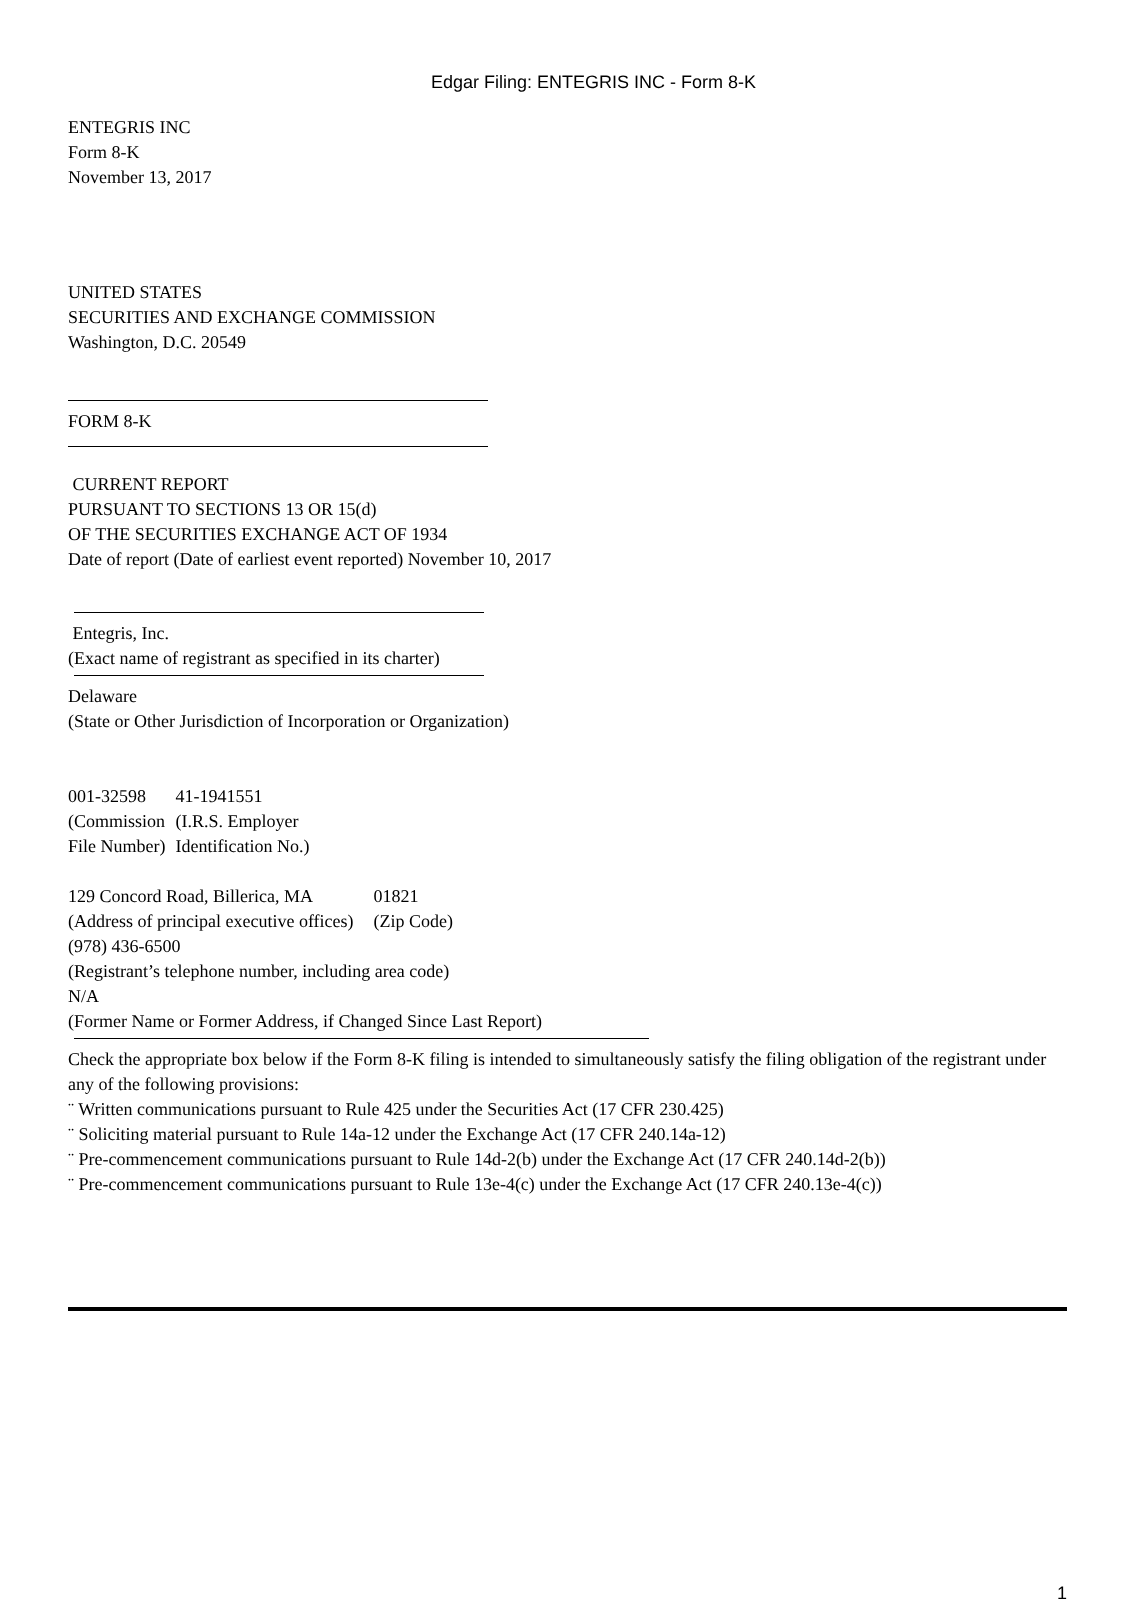Edgar Filing: ENTEGRIS INC - Form 8-K
ENTEGRIS INC
Form 8-K
November 13, 2017
UNITED STATES
SECURITIES AND EXCHANGE COMMISSION
Washington, D.C. 20549
FORM 8-K
CURRENT REPORT
PURSUANT TO SECTIONS 13 OR 15(d)
OF THE SECURITIES EXCHANGE ACT OF 1934
Date of report (Date of earliest event reported) November 10, 2017
Entegris, Inc.
(Exact name of registrant as specified in its charter)
Delaware
(State or Other Jurisdiction of Incorporation or Organization)
| 001-32598 | 41-1941551 |
| (Commission File Number) | (I.R.S. Employer Identification No.) |
| 129 Concord Road, Billerica, MA | 01821 |
| (Address of principal executive offices) | (Zip Code) |
(978) 436-6500
(Registrant’s telephone number, including area code)
N/A
(Former Name or Former Address, if Changed Since Last Report)
Check the appropriate box below if the Form 8-K filing is intended to simultaneously satisfy the filing obligation of the registrant under any of the following provisions:
¨ Written communications pursuant to Rule 425 under the Securities Act (17 CFR 230.425)
¨ Soliciting material pursuant to Rule 14a-12 under the Exchange Act (17 CFR 240.14a-12)
¨ Pre-commencement communications pursuant to Rule 14d-2(b) under the Exchange Act (17 CFR 240.14d-2(b))
¨ Pre-commencement communications pursuant to Rule 13e-4(c) under the Exchange Act (17 CFR 240.13e-4(c))
1